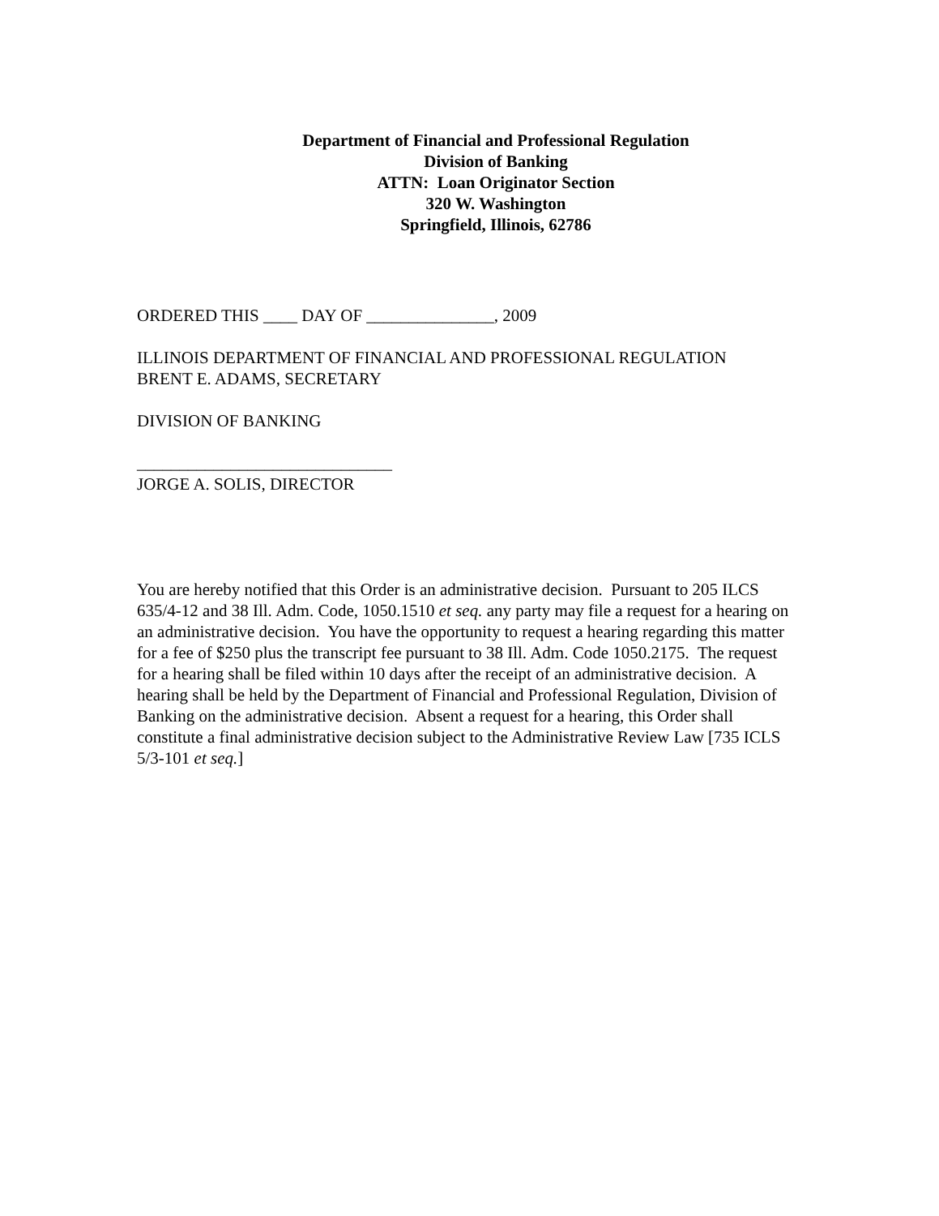Department of Financial and Professional Regulation
Division of Banking
ATTN: Loan Originator Section
320 W. Washington
Springfield, Illinois, 62786
ORDERED THIS ____ DAY OF _______________, 2009
ILLINOIS DEPARTMENT OF FINANCIAL AND PROFESSIONAL REGULATION
BRENT E. ADAMS, SECRETARY
DIVISION OF BANKING
______________________________
JORGE A. SOLIS, DIRECTOR
You are hereby notified that this Order is an administrative decision. Pursuant to 205 ILCS 635/4-12 and 38 Ill. Adm. Code, 1050.1510 et seq. any party may file a request for a hearing on an administrative decision. You have the opportunity to request a hearing regarding this matter for a fee of $250 plus the transcript fee pursuant to 38 Ill. Adm. Code 1050.2175. The request for a hearing shall be filed within 10 days after the receipt of an administrative decision. A hearing shall be held by the Department of Financial and Professional Regulation, Division of Banking on the administrative decision. Absent a request for a hearing, this Order shall constitute a final administrative decision subject to the Administrative Review Law [735 ICLS 5/3-101 et seq.]